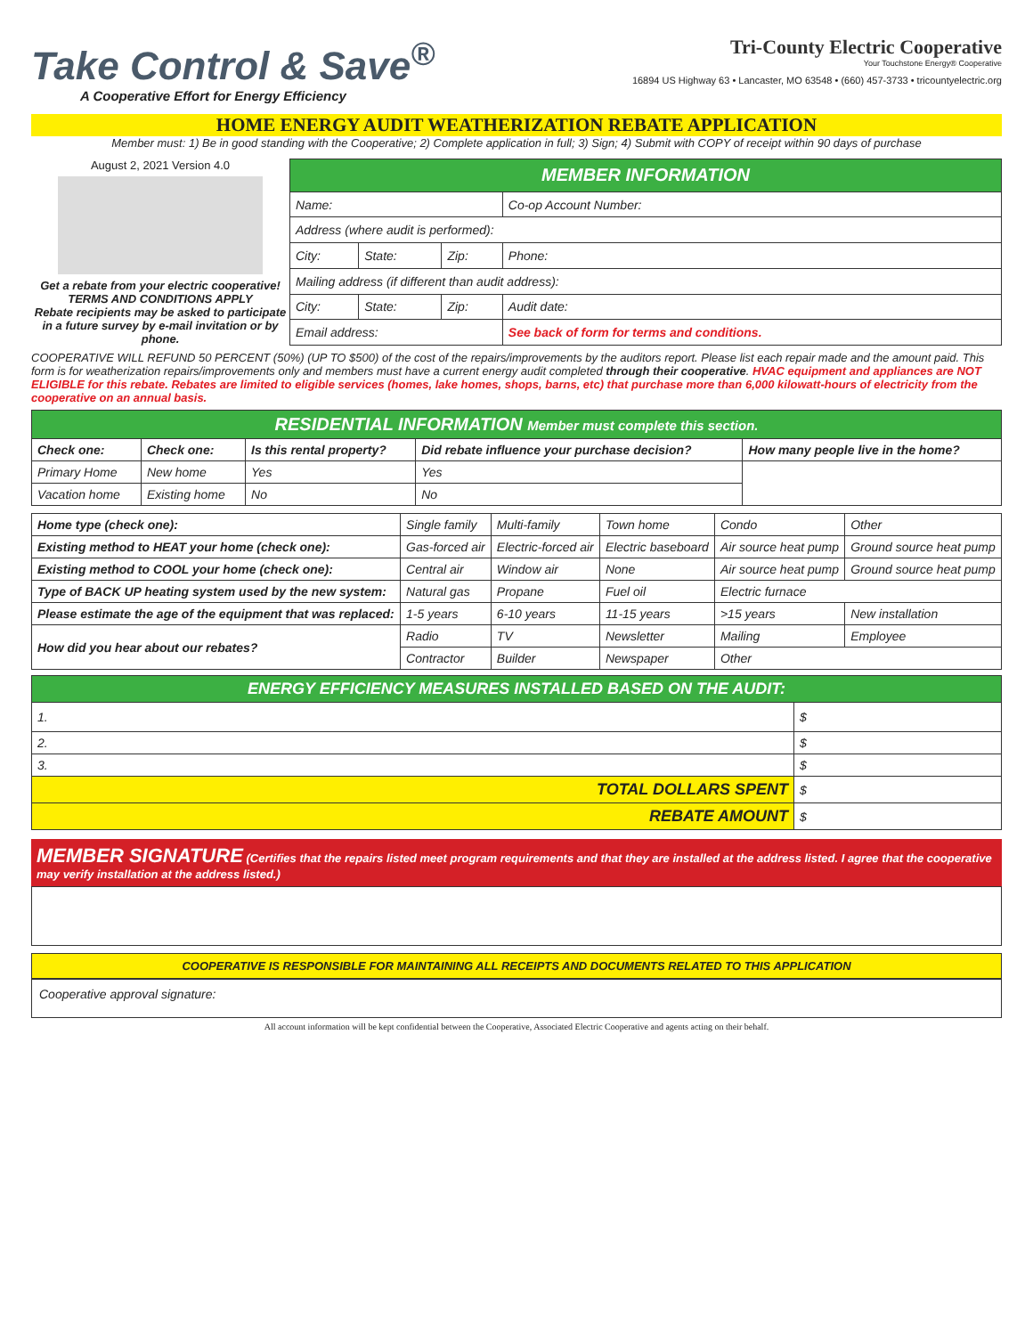Take Control & Save<sup>®</sup>
A Cooperative Effort for Energy Efficiency
Tri-County Electric Cooperative
Your Touchstone Energy® Cooperative
16894 US Highway 63 • Lancaster, MO 63548 • (660) 457-3733 • tricountyelectric.org
HOME ENERGY AUDIT WEATHERIZATION REBATE APPLICATION
Member must: 1) Be in good standing with the Cooperative; 2) Complete application in full; 3) Sign; 4) Submit with COPY of receipt within 90 days of purchase
August 2, 2021 Version 4.0
Get a rebate from your electric cooperative!
TERMS AND CONDITIONS APPLY
Rebate recipients may be asked to participate in a future survey by e-mail invitation or by phone.
| MEMBER INFORMATION | | | |
| Name: | | | Co-op Account Number: |
| Address (where audit is performed): | | | |
| City: | State: | Zip: | Phone: |
| Mailing address (if different than audit address): | | | |
| City: | State: | Zip: | Audit date: |
| Email address: | | | See back of form for terms and conditions. |
COOPERATIVE WILL REFUND 50 PERCENT (50%) (UP TO $500) of the cost of the repairs/improvements by the auditors report. Please list each repair made and the amount paid. This form is for weatherization repairs/improvements only and members must have a current energy audit completed through their cooperative. HVAC equipment and appliances are NOT ELIGIBLE for this rebate. Rebates are limited to eligible services (homes, lake homes, shops, barns, etc) that purchase more than 6,000 kilowatt-hours of electricity from the cooperative on an annual basis.
| RESIDENTIAL INFORMATION Member must complete this section. | | | | |
| Check one: | Check one: | Is this rental property? | Did rebate influence your purchase decision? | How many people live in the home? |
| Primary Home | New home | Yes | Yes | |
| Vacation home | Existing home | No | No | |
| Home type (check one): | Single family | Multi-family | Town home | Condo | Other |
| Existing method to HEAT your home (check one): | Gas-forced air | Electric-forced air | Electric baseboard | Air source heat pump | Ground source heat pump |
| Existing method to COOL your home (check one): | Central air | Window air | None | Air source heat pump | Ground source heat pump |
| Type of BACK UP heating system used by the new system: | Natural gas | Propane | Fuel oil | Electric furnace | |
| Please estimate the age of the equipment that was replaced: | 1-5 years | 6-10 years | 11-15 years | >15 years | New installation |
| How did you hear about our rebates? | Radio | TV | Newsletter | Mailing | Employee |
| | Contractor | Builder | Newspaper | Other | |
| ENERGY EFFICIENCY MEASURES INSTALLED BASED ON THE AUDIT: | |
| 1. | $ |
| 2. | $ |
| 3. | $ |
| TOTAL DOLLARS SPENT | $ |
| REBATE AMOUNT | $ |
MEMBER SIGNATURE (Certifies that the repairs listed meet program requirements and that they are installed at the address listed. I agree that the cooperative may verify installation at the address listed.)
COOPERATIVE IS RESPONSIBLE FOR MAINTAINING ALL RECEIPTS AND DOCUMENTS RELATED TO THIS APPLICATION
Cooperative approval signature:
All account information will be kept confidential between the Cooperative, Associated Electric Cooperative and agents acting on their behalf.